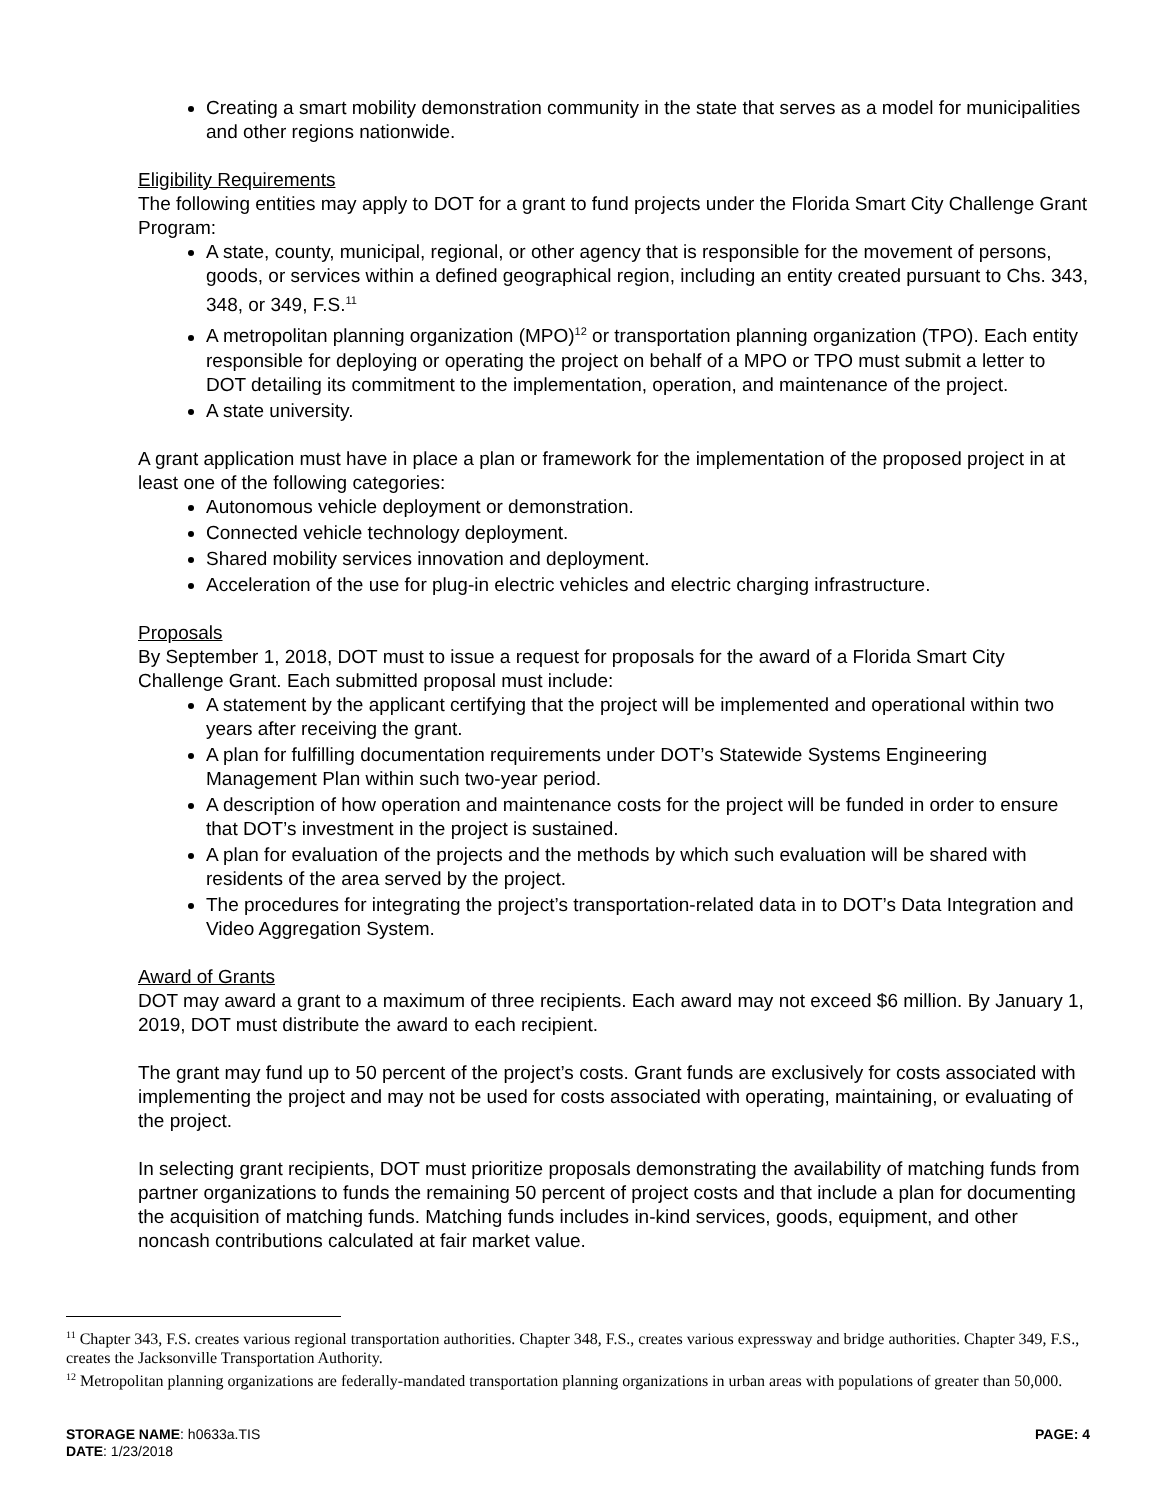Creating a smart mobility demonstration community in the state that serves as a model for municipalities and other regions nationwide.
Eligibility Requirements
The following entities may apply to DOT for a grant to fund projects under the Florida Smart City Challenge Grant Program:
A state, county, municipal, regional, or other agency that is responsible for the movement of persons, goods, or services within a defined geographical region, including an entity created pursuant to Chs. 343, 348, or 349, F.S.<sup>11</sup>
A metropolitan planning organization (MPO)<sup>12</sup> or transportation planning organization (TPO). Each entity responsible for deploying or operating the project on behalf of a MPO or TPO must submit a letter to DOT detailing its commitment to the implementation, operation, and maintenance of the project.
A state university.
A grant application must have in place a plan or framework for the implementation of the proposed project in at least one of the following categories:
Autonomous vehicle deployment or demonstration.
Connected vehicle technology deployment.
Shared mobility services innovation and deployment.
Acceleration of the use for plug-in electric vehicles and electric charging infrastructure.
Proposals
By September 1, 2018, DOT must to issue a request for proposals for the award of a Florida Smart City Challenge Grant. Each submitted proposal must include:
A statement by the applicant certifying that the project will be implemented and operational within two years after receiving the grant.
A plan for fulfilling documentation requirements under DOT’s Statewide Systems Engineering Management Plan within such two-year period.
A description of how operation and maintenance costs for the project will be funded in order to ensure that DOT’s investment in the project is sustained.
A plan for evaluation of the projects and the methods by which such evaluation will be shared with residents of the area served by the project.
The procedures for integrating the project’s transportation-related data in to DOT’s Data Integration and Video Aggregation System.
Award of Grants
DOT may award a grant to a maximum of three recipients. Each award may not exceed $6 million. By January 1, 2019, DOT must distribute the award to each recipient.
The grant may fund up to 50 percent of the project’s costs. Grant funds are exclusively for costs associated with implementing the project and may not be used for costs associated with operating, maintaining, or evaluating of the project.
In selecting grant recipients, DOT must prioritize proposals demonstrating the availability of matching funds from partner organizations to funds the remaining 50 percent of project costs and that include a plan for documenting the acquisition of matching funds. Matching funds includes in-kind services, goods, equipment, and other noncash contributions calculated at fair market value.
<sup>11</sup> Chapter 343, F.S. creates various regional transportation authorities. Chapter 348, F.S., creates various expressway and bridge authorities. Chapter 349, F.S., creates the Jacksonville Transportation Authority.
<sup>12</sup> Metropolitan planning organizations are federally-mandated transportation planning organizations in urban areas with populations of greater than 50,000.
PAGE: 4 STORAGE NAME: h0633a.TIS
DATE: 1/23/2018